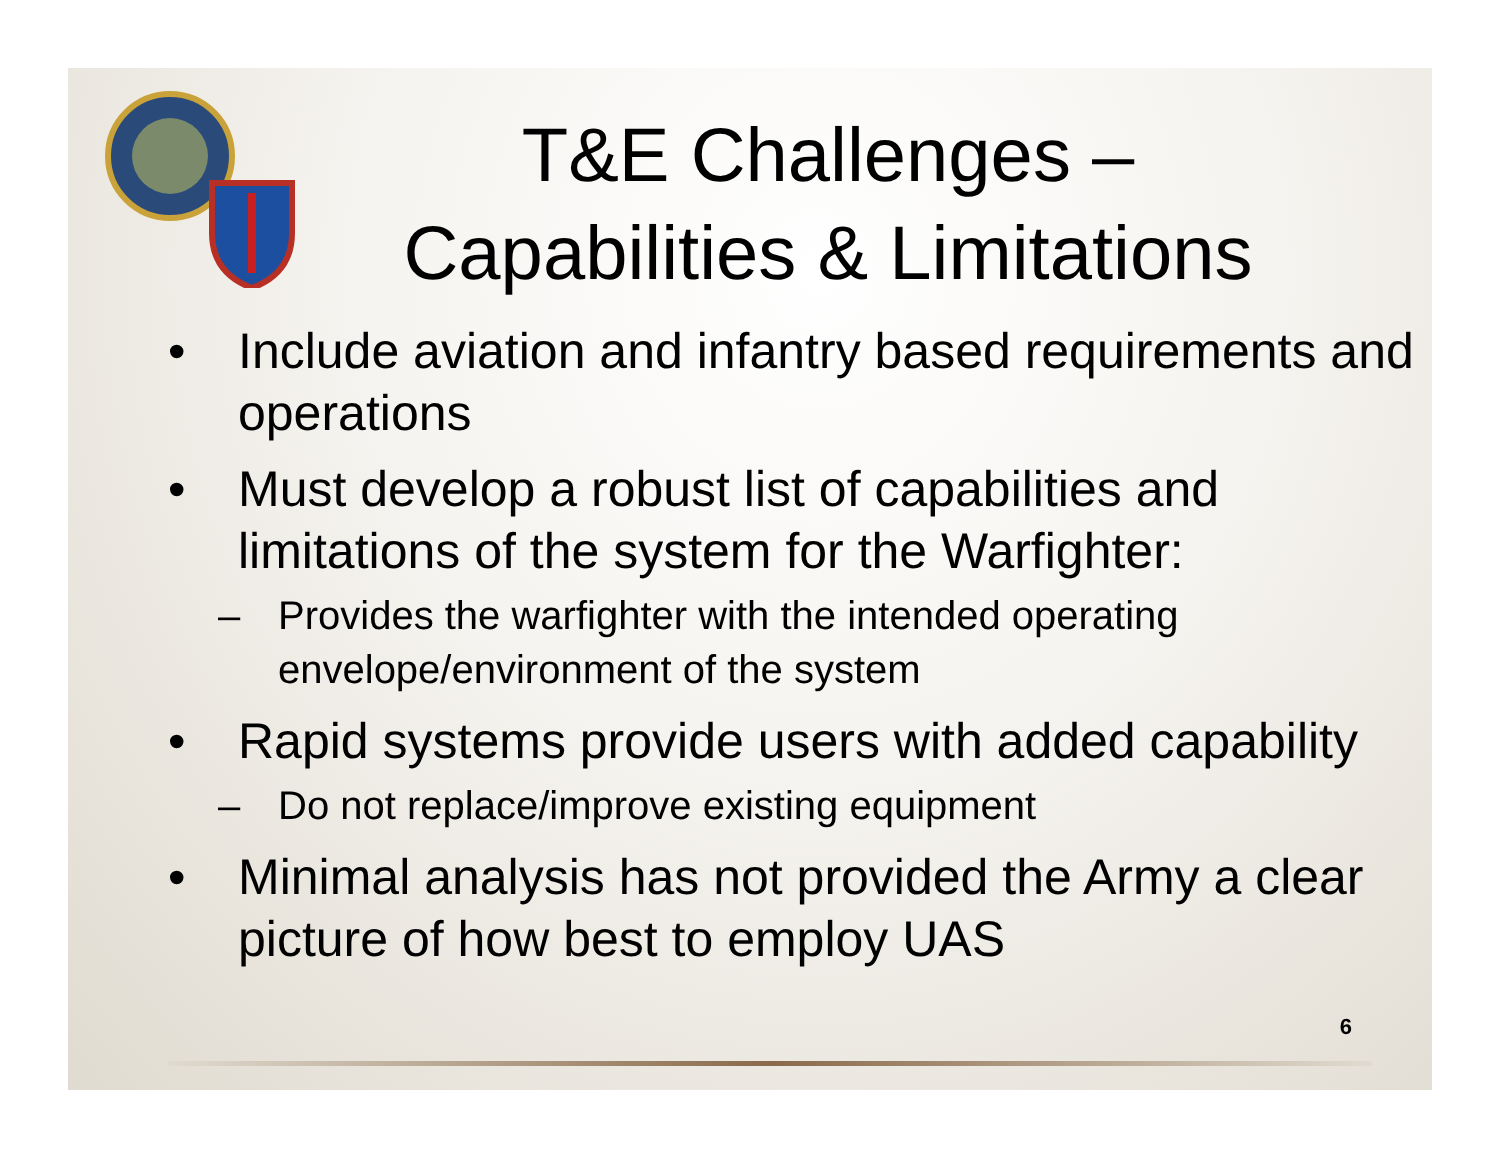T&E Challenges –
Capabilities & Limitations
• Include aviation and infantry based requirements and operations
• Must develop a robust list of capabilities and limitations of the system for the Warfighter:
– Provides the warfighter with the intended operating envelope/environment of the system
• Rapid systems provide users with added capability
– Do not replace/improve existing equipment
• Minimal analysis has not provided the Army a clear picture of how best to employ UAS
6